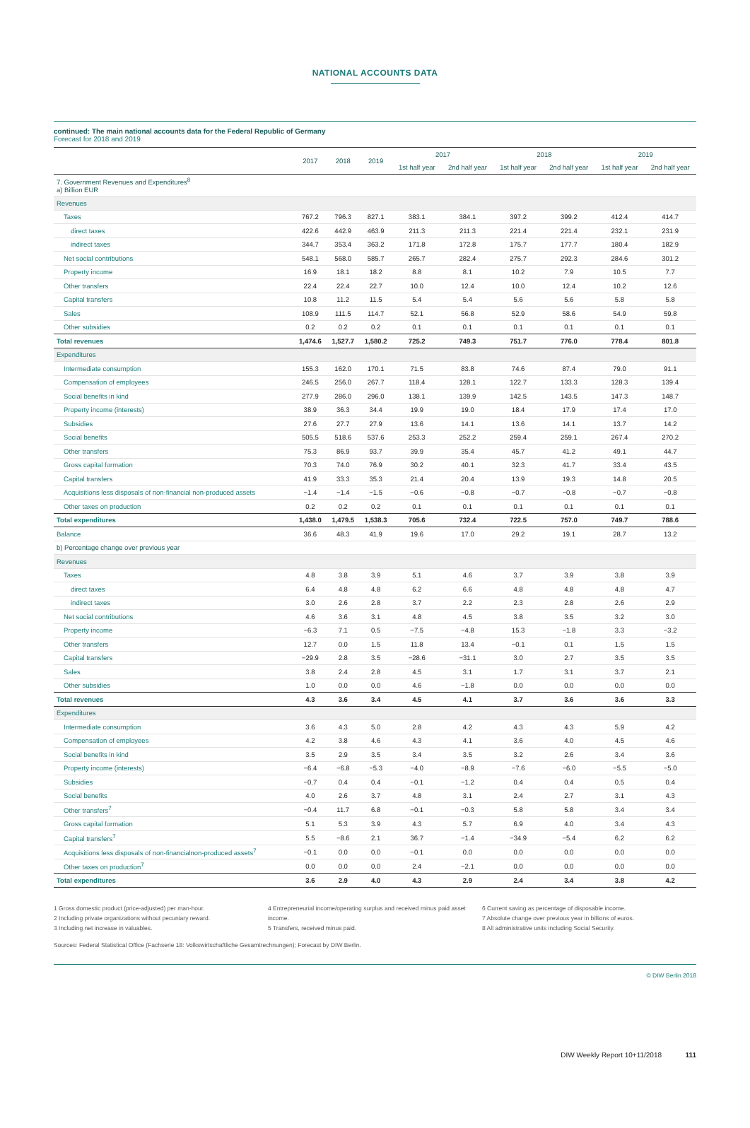NATIONAL ACCOUNTS DATA
continued: The main national accounts data for the Federal Republic of Germany
Forecast for 2018 and 2019
| | 2017 | 2018 | 2019 | 2017 | | 2018 | | 2019 | |
| --- | --- | --- | --- | --- | --- | --- | --- | --- | --- |
| | | | | 1st half year | 2nd half year | 1st half year | 2nd half year | 1st half year | 2nd half year |
| 7. Government Revenues and Expenditures<sup>8</sup> a) Billion EUR | | | | | | | | | |
| Revenues | | | | | | | | | |
| Taxes | 767.2 | 796.3 | 827.1 | 383.1 | 384.1 | 397.2 | 399.2 | 412.4 | 414.7 |
| direct taxes | 422.6 | 442.9 | 463.9 | 211.3 | 211.3 | 221.4 | 221.4 | 232.1 | 231.9 |
| indirect taxes | 344.7 | 353.4 | 363.2 | 171.8 | 172.8 | 175.7 | 177.7 | 180.4 | 182.9 |
| Net social contributions | 548.1 | 568.0 | 585.7 | 265.7 | 282.4 | 275.7 | 292.3 | 284.6 | 301.2 |
| Property income | 16.9 | 18.1 | 18.2 | 8.8 | 8.1 | 10.2 | 7.9 | 10.5 | 7.7 |
| Other transfers | 22.4 | 22.4 | 22.7 | 10.0 | 12.4 | 10.0 | 12.4 | 10.2 | 12.6 |
| Capital transfers | 10.8 | 11.2 | 11.5 | 5.4 | 5.4 | 5.6 | 5.6 | 5.8 | 5.8 |
| Sales | 108.9 | 111.5 | 114.7 | 52.1 | 56.8 | 52.9 | 58.6 | 54.9 | 59.8 |
| Other subsidies | 0.2 | 0.2 | 0.2 | 0.1 | 0.1 | 0.1 | 0.1 | 0.1 | 0.1 |
| Total revenues | 1,474.6 | 1,527.7 | 1,580.2 | 725.2 | 749.3 | 751.7 | 776.0 | 778.4 | 801.8 |
| Expenditures | | | | | | | | | |
| Intermediate consumption | 155.3 | 162.0 | 170.1 | 71.5 | 83.8 | 74.6 | 87.4 | 79.0 | 91.1 |
| Compensation of employees | 246.5 | 256.0 | 267.7 | 118.4 | 128.1 | 122.7 | 133.3 | 128.3 | 139.4 |
| Social benefits in kind | 277.9 | 286.0 | 296.0 | 138.1 | 139.9 | 142.5 | 143.5 | 147.3 | 148.7 |
| Property income (interests) | 38.9 | 36.3 | 34.4 | 19.9 | 19.0 | 18.4 | 17.9 | 17.4 | 17.0 |
| Subsidies | 27.6 | 27.7 | 27.9 | 13.6 | 14.1 | 13.6 | 14.1 | 13.7 | 14.2 |
| Social benefits | 505.5 | 518.6 | 537.6 | 253.3 | 252.2 | 259.4 | 259.1 | 267.4 | 270.2 |
| Other transfers | 75.3 | 86.9 | 93.7 | 39.9 | 35.4 | 45.7 | 41.2 | 49.1 | 44.7 |
| Gross capital formation | 70.3 | 74.0 | 76.9 | 30.2 | 40.1 | 32.3 | 41.7 | 33.4 | 43.5 |
| Capital transfers | 41.9 | 33.3 | 35.3 | 21.4 | 20.4 | 13.9 | 19.3 | 14.8 | 20.5 |
| Acquisitions less disposals of non-financial non-produced assets | −1.4 | −1.4 | −1.5 | −0.6 | −0.8 | −0.7 | −0.8 | −0.7 | −0.8 |
| Other taxes on production | 0.2 | 0.2 | 0.2 | 0.1 | 0.1 | 0.1 | 0.1 | 0.1 | 0.1 |
| Total expenditures | 1,438.0 | 1,479.5 | 1,538.3 | 705.6 | 732.4 | 722.5 | 757.0 | 749.7 | 788.6 |
| Balance | 36.6 | 48.3 | 41.9 | 19.6 | 17.0 | 29.2 | 19.1 | 28.7 | 13.2 |
| b) Percentage change over previous year | | | | | | | | | |
| Revenues | | | | | | | | | |
| Taxes | 4.8 | 3.8 | 3.9 | 5.1 | 4.6 | 3.7 | 3.9 | 3.8 | 3.9 |
| direct taxes | 6.4 | 4.8 | 4.8 | 6.2 | 6.6 | 4.8 | 4.8 | 4.8 | 4.7 |
| indirect taxes | 3.0 | 2.6 | 2.8 | 3.7 | 2.2 | 2.3 | 2.8 | 2.6 | 2.9 |
| Net social contributions | 4.6 | 3.6 | 3.1 | 4.8 | 4.5 | 3.8 | 3.5 | 3.2 | 3.0 |
| Property income | −6.3 | 7.1 | 0.5 | −7.5 | −4.8 | 15.3 | −1.8 | 3.3 | −3.2 |
| Other transfers | 12.7 | 0.0 | 1.5 | 11.8 | 13.4 | −0.1 | 0.1 | 1.5 | 1.5 |
| Capital transfers | −29.9 | 2.8 | 3.5 | −28.6 | −31.1 | 3.0 | 2.7 | 3.5 | 3.5 |
| Sales | 3.8 | 2.4 | 2.8 | 4.5 | 3.1 | 1.7 | 3.1 | 3.7 | 2.1 |
| Other subsidies | 1.0 | 0.0 | 0.0 | 4.6 | −1.8 | 0.0 | 0.0 | 0.0 | 0.0 |
| Total revenues | 4.3 | 3.6 | 3.4 | 4.5 | 4.1 | 3.7 | 3.6 | 3.6 | 3.3 |
| Expenditures | | | | | | | | | |
| Intermediate consumption | 3.6 | 4.3 | 5.0 | 2.8 | 4.2 | 4.3 | 4.3 | 5.9 | 4.2 |
| Compensation of employees | 4.2 | 3.8 | 4.6 | 4.3 | 4.1 | 3.6 | 4.0 | 4.5 | 4.6 |
| Social benefits in kind | 3.5 | 2.9 | 3.5 | 3.4 | 3.5 | 3.2 | 2.6 | 3.4 | 3.6 |
| Property income (interests) | −6.4 | −6.8 | −5.3 | −4.0 | −8.9 | −7.6 | −6.0 | −5.5 | −5.0 |
| Subsidies | −0.7 | 0.4 | 0.4 | −0.1 | −1.2 | 0.4 | 0.4 | 0.5 | 0.4 |
| Social benefits | 4.0 | 2.6 | 3.7 | 4.8 | 3.1 | 2.4 | 2.7 | 3.1 | 4.3 |
| Other transfers<sup>7</sup> | −0.4 | 11.7 | 6.8 | −0.1 | −0.3 | 5.8 | 5.8 | 3.4 | 3.4 |
| Gross capital formation | 5.1 | 5.3 | 3.9 | 4.3 | 5.7 | 6.9 | 4.0 | 3.4 | 4.3 |
| Capital transfers<sup>7</sup> | 5.5 | −8.6 | 2.1 | 36.7 | −1.4 | −34.9 | −5.4 | 6.2 | 6.2 |
| Acquisitions less disposals of non-financialnon-produced assets<sup>7</sup> | −0.1 | 0.0 | 0.0 | −0.1 | 0.0 | 0.0 | 0.0 | 0.0 | 0.0 |
| Other taxes on production<sup>7</sup> | 0.0 | 0.0 | 0.0 | 2.4 | −2.1 | 0.0 | 0.0 | 0.0 | 0.0 |
| Total expenditures | 3.6 | 2.9 | 4.0 | 4.3 | 2.9 | 2.4 | 3.4 | 3.8 | 4.2 |
1 Gross domestic product (price-adjusted) per man-hour.
2 Including private organizations without pecuniary reward.
3 Including net increase in valuables.
4 Entrepreneurial income/operating surplus and received minus paid asset income.
5 Transfers, received minus paid.
6 Current saving as percentage of disposable income.
7 Absolute change over previous year in billions of euros.
8 All administrative units including Social Security.
Sources: Federal Statistical Office (Fachserie 18: Volkswirtschaftliche Gesamtrechnungen); Forecast by DIW Berlin.
© DIW Berlin 2018
DIW Weekly Report 10+11/2018 111